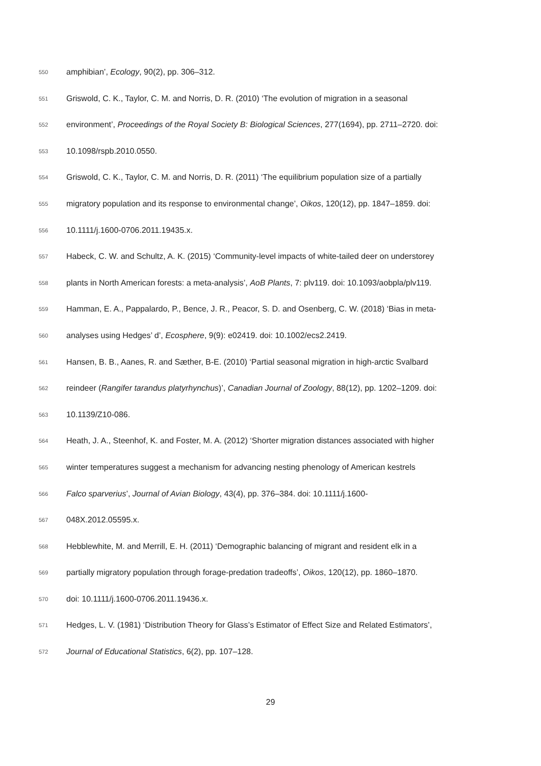550 amphibian’, Ecology, 90(2), pp. 306–312.
551 Griswold, C. K., Taylor, C. M. and Norris, D. R. (2010) ‘The evolution of migration in a seasonal
552 environment’, Proceedings of the Royal Society B: Biological Sciences, 277(1694), pp. 2711–2720. doi:
553 10.1098/rspb.2010.0550.
554 Griswold, C. K., Taylor, C. M. and Norris, D. R. (2011) ‘The equilibrium population size of a partially
555 migratory population and its response to environmental change’, Oikos, 120(12), pp. 1847–1859. doi:
556 10.1111/j.1600-0706.2011.19435.x.
557 Habeck, C. W. and Schultz, A. K. (2015) ‘Community-level impacts of white-tailed deer on understorey
558 plants in North American forests: a meta-analysis’, AoB Plants, 7: plv119. doi: 10.1093/aobpla/plv119.
559 Hamman, E. A., Pappalardo, P., Bence, J. R., Peacor, S. D. and Osenberg, C. W. (2018) ‘Bias in meta-
560 analyses using Hedges’ d’, Ecosphere, 9(9): e02419. doi: 10.1002/ecs2.2419.
561 Hansen, B. B., Aanes, R. and Sæther, B-E. (2010) ‘Partial seasonal migration in high-arctic Svalbard
562 reindeer (Rangifer tarandus platyrhynchus)’, Canadian Journal of Zoology, 88(12), pp. 1202–1209. doi:
563 10.1139/Z10-086.
564 Heath, J. A., Steenhof, K. and Foster, M. A. (2012) ‘Shorter migration distances associated with higher
565 winter temperatures suggest a mechanism for advancing nesting phenology of American kestrels
566 Falco sparverius’, Journal of Avian Biology, 43(4), pp. 376–384. doi: 10.1111/j.1600-
567 048X.2012.05595.x.
568 Hebblewhite, M. and Merrill, E. H. (2011) ‘Demographic balancing of migrant and resident elk in a
569 partially migratory population through forage-predation tradeoffs’, Oikos, 120(12), pp. 1860–1870.
570 doi: 10.1111/j.1600-0706.2011.19436.x.
571 Hedges, L. V. (1981) ‘Distribution Theory for Glass’s Estimator of Effect Size and Related Estimators’,
572 Journal of Educational Statistics, 6(2), pp. 107–128.
29